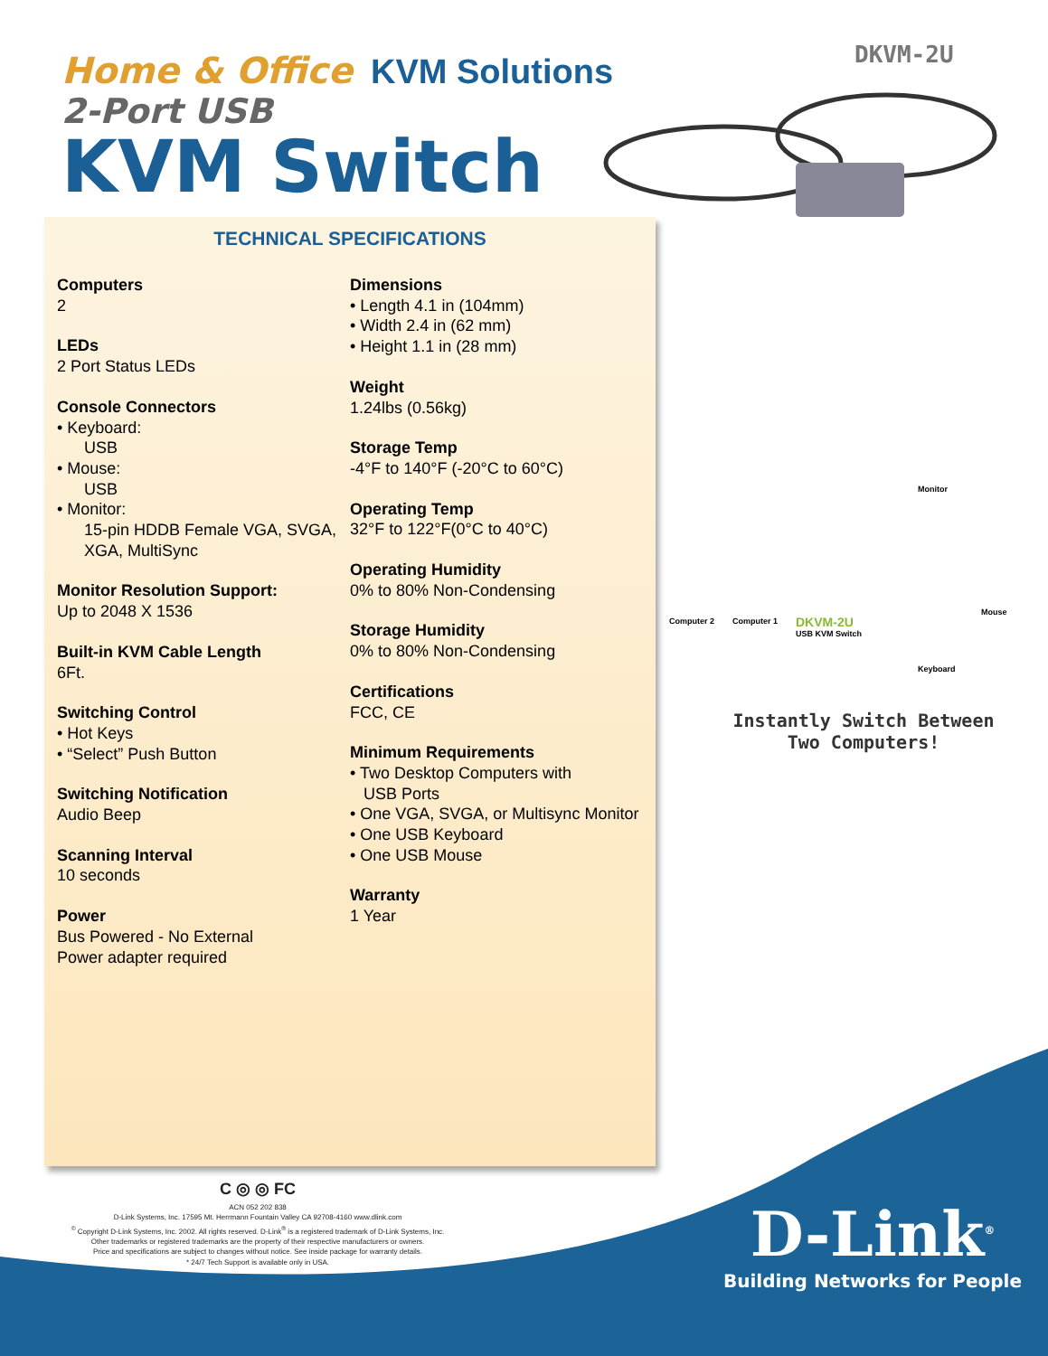Home & Office KVM Solutions
2-Port USB
KVM Switch
DKVM-2U
TECHNICAL SPECIFICATIONS
Computers
2
LEDs
2 Port Status LEDs
Console Connectors
• Keyboard:
USB
• Mouse:
USB
• Monitor:
15-pin HDDB Female VGA, SVGA,
XGA, MultiSync
Monitor Resolution Support:
Up to 2048 X 1536
Built-in KVM Cable Length
6Ft.
Switching Control
• Hot Keys
• “Select” Push Button
Switching Notification
Audio Beep
Scanning Interval
10 seconds
Power
Bus Powered - No External
Power adapter required
Dimensions
• Length 4.1 in (104mm)
• Width 2.4 in (62 mm)
• Height 1.1 in (28 mm)
Weight
1.24lbs (0.56kg)
Storage Temp
-4°F to 140°F (-20°C to 60°C)
Operating Temp
32°F to 122°F(0°C to 40°C)
Operating Humidity
0% to 80% Non-Condensing
Storage Humidity
0% to 80% Non-Condensing
Certifications
FCC, CE
Minimum Requirements
• Two Desktop Computers with
USB Ports
• One VGA, SVGA, or Multisync Monitor
• One USB Keyboard
• One USB Mouse
Warranty
1 Year
Monitor
Computer 2 Computer 1 DKVM-2U
USB KVM Switch
Mouse
Keyboard
Instantly Switch Between Two Computers!
C ◎ ◎ FC
ACN 052 202 838
D-Link Systems, Inc. 17595 Mt. Herrmann Fountain Valley CA 92708-4160 www.dlink.com
<sup>©</sup> Copyright D-Link Systems, Inc. 2002. All rights reserved. D-Link<sup>®</sup> is a registered trademark of D-Link Systems, Inc.
Other trademarks or registered trademarks are the property of their respective manufacturers or owners.
Price and specifications are subject to changes without notice. See inside package for warranty details.
* 24/7 Tech Support is available only in USA.
D-Link<sup>®</sup>
Building Networks for People